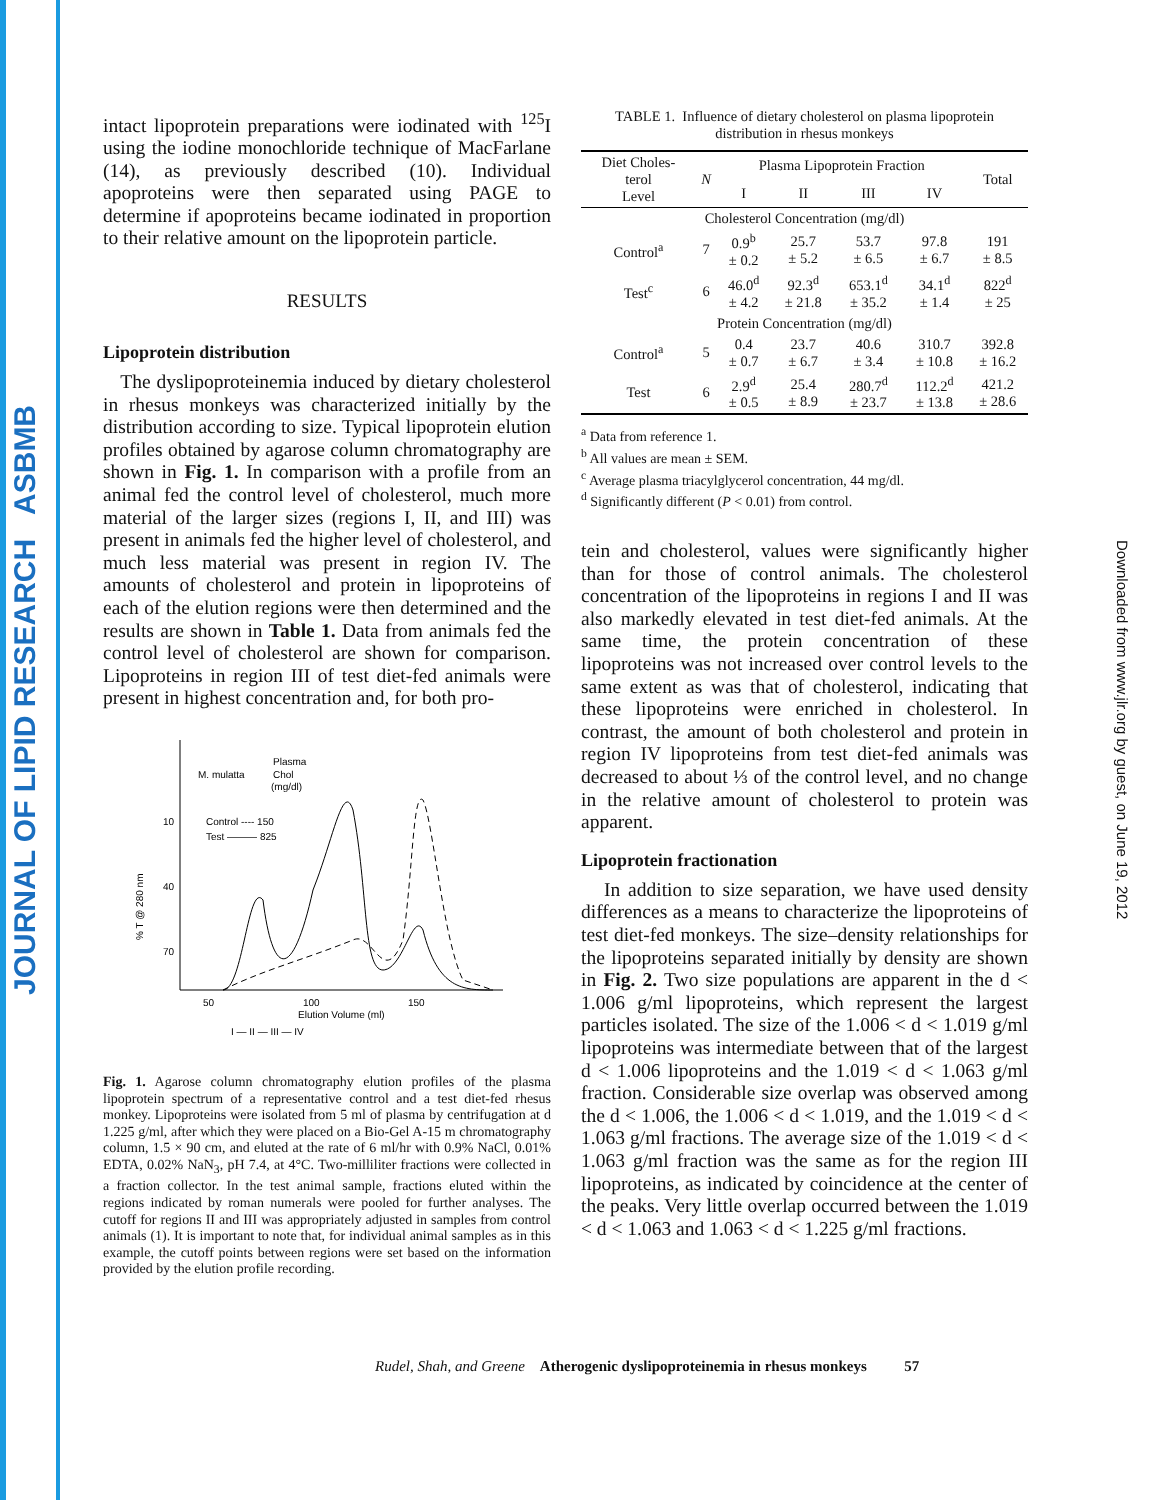JOURNAL OF LIPID RESEARCH ASBMB
Downloaded from www.jlr.org by guest, on June 19, 2012
intact lipoprotein preparations were iodinated with <sup>125</sup>I using the iodine monochloride technique of MacFarlane (14), as previously described (10). Individual apoproteins were then separated using PAGE to determine if apoproteins became iodinated in proportion to their relative amount on the lipoprotein particle.
RESULTS
Lipoprotein distribution
The dyslipoproteinemia induced by dietary cholesterol in rhesus monkeys was characterized initially by the distribution according to size. Typical lipoprotein elution profiles obtained by agarose column chromatography are shown in Fig. 1. In comparison with a profile from an animal fed the control level of cholesterol, much more material of the larger sizes (regions I, II, and III) was present in animals fed the higher level of cholesterol, and much less material was present in region IV. The amounts of cholesterol and protein in lipoproteins of each of the elution regions were then determined and the results are shown in Table 1. Data from animals fed the control level of cholesterol are shown for comparison. Lipoproteins in region III of test diet-fed animals were present in highest concentration and, for both pro-
10
40
70
% T @ 280 nm
M. mulatta
Plasma
Chol
(mg/dl)
Control ---- 150
Test ——— 825
50
100
150
Elution Volume (ml)
I — II — III — IV
Fig. 1. Agarose column chromatography elution profiles of the plasma lipoprotein spectrum of a representative control and a test diet-fed rhesus monkey. Lipoproteins were isolated from 5 ml of plasma by centrifugation at d 1.225 g/ml, after which they were placed on a Bio-Gel A-15 m chromatography column, 1.5 × 90 cm, and eluted at the rate of 6 ml/hr with 0.9% NaCl, 0.01% EDTA, 0.02% NaN<sub>3</sub>, pH 7.4, at 4°C. Two-milliliter fractions were collected in a fraction collector. In the test animal sample, fractions eluted within the regions indicated by roman numerals were pooled for further analyses. The cutoff for regions II and III was appropriately adjusted in samples from control animals (1). It is important to note that, for individual animal samples as in this example, the cutoff points between regions were set based on the information provided by the elution profile recording.
TABLE 1. Influence of dietary cholesterol on plasma lipoprotein distribution in rhesus monkeys
| Diet Choles- terol Level | N | Plasma Lipoprotein Fraction | | | | Total |
| --- | --- | --- | --- | --- | --- | --- |
| | | I | II | III | IV | |
| Cholesterol Concentration (mg/dl) | | | | | | |
| Control<sup>a</sup> | 7 | 0.9<sup>b</sup> ± 0.2 | 25.7 ± 5.2 | 53.7 ± 6.5 | 97.8 ± 6.7 | 191 ± 8.5 |
| Test<sup>c</sup> | 6 | 46.0<sup>d</sup> ± 4.2 | 92.3<sup>d</sup> ± 21.8 | 653.1<sup>d</sup> ± 35.2 | 34.1<sup>d</sup> ± 1.4 | 822<sup>d</sup> ± 25 |
| Protein Concentration (mg/dl) | | | | | | |
| Control<sup>a</sup> | 5 | 0.4 ± 0.7 | 23.7 ± 6.7 | 40.6 ± 3.4 | 310.7 ± 10.8 | 392.8 ± 16.2 |
| Test | 6 | 2.9<sup>d</sup> ± 0.5 | 25.4 ± 8.9 | 280.7<sup>d</sup> ± 23.7 | 112.2<sup>d</sup> ± 13.8 | 421.2 ± 28.6 |
<sup>a</sup> Data from reference 1.
<sup>b</sup> All values are mean ± SEM.
<sup>c</sup> Average plasma triacylglycerol concentration, 44 mg/dl.
<sup>d</sup> Significantly different (P < 0.01) from control.
tein and cholesterol, values were significantly higher than for those of control animals. The cholesterol concentration of the lipoproteins in regions I and II was also markedly elevated in test diet-fed animals. At the same time, the protein concentration of these lipoproteins was not increased over control levels to the same extent as was that of cholesterol, indicating that these lipoproteins were enriched in cholesterol. In contrast, the amount of both cholesterol and protein in region IV lipoproteins from test diet-fed animals was decreased to about ⅓ of the control level, and no change in the relative amount of cholesterol to protein was apparent.
Lipoprotein fractionation
In addition to size separation, we have used density differences as a means to characterize the lipoproteins of test diet-fed monkeys. The size–density relationships for the lipoproteins separated initially by density are shown in Fig. 2. Two size populations are apparent in the d < 1.006 g/ml lipoproteins, which represent the largest particles isolated. The size of the 1.006 < d < 1.019 g/ml lipoproteins was intermediate between that of the largest d < 1.006 lipoproteins and the 1.019 < d < 1.063 g/ml fraction. Considerable size overlap was observed among the d < 1.006, the 1.006 < d < 1.019, and the 1.019 < d < 1.063 g/ml fractions. The average size of the 1.019 < d < 1.063 g/ml fraction was the same as for the region III lipoproteins, as indicated by coincidence at the center of the peaks. Very little overlap occurred between the 1.019 < d < 1.063 and 1.063 < d < 1.225 g/ml fractions.
Rudel, Shah, and Greene Atherogenic dyslipoproteinemia in rhesus monkeys 57